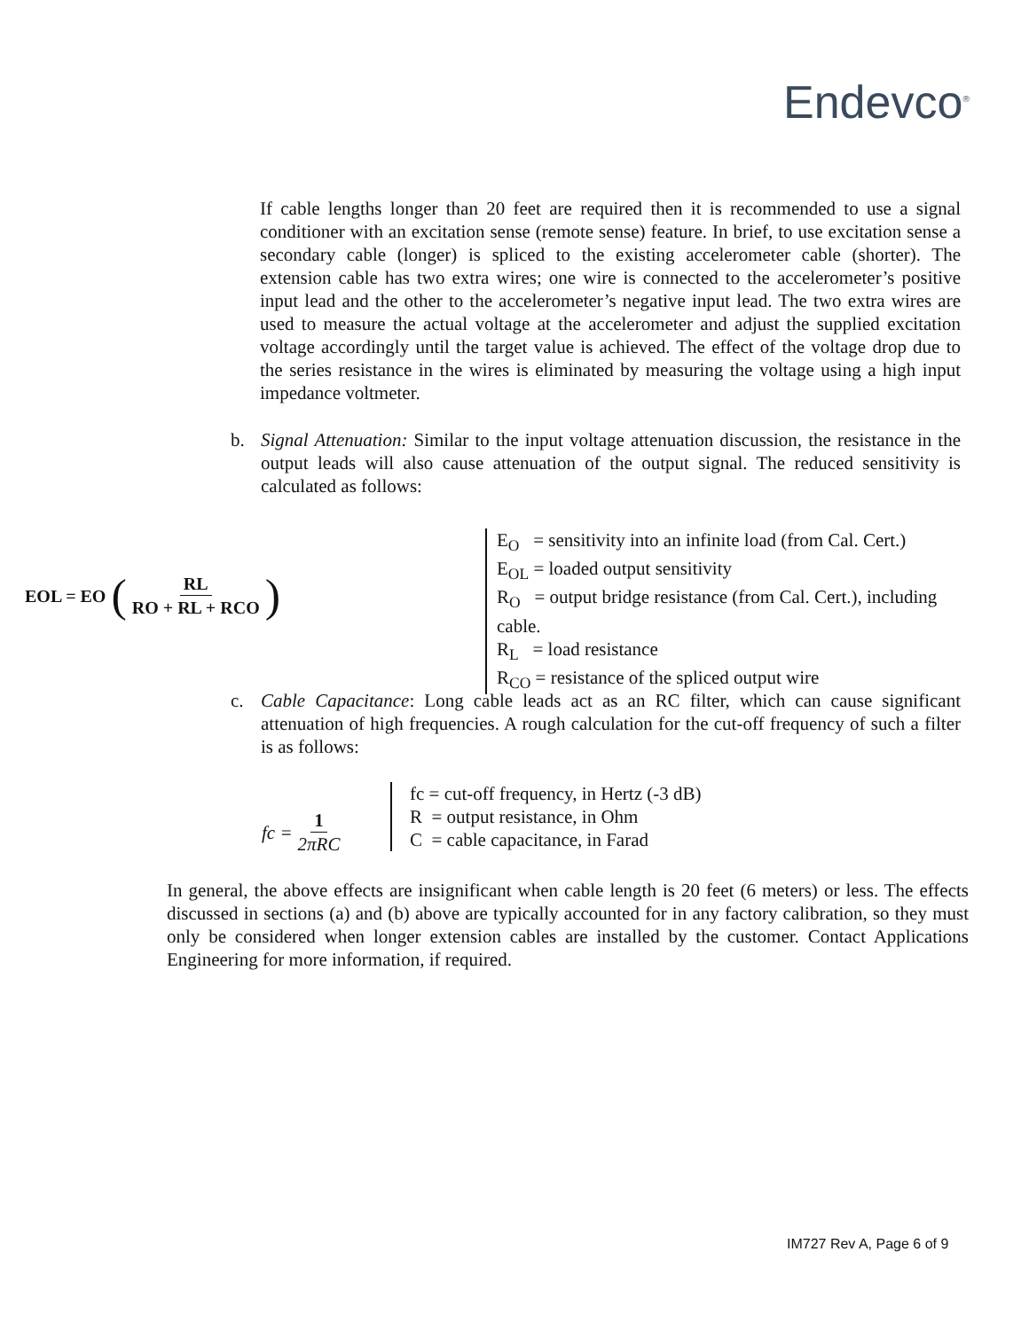Endevco<sup>®</sup>
If cable lengths longer than 20 feet are required then it is recommended to use a signal conditioner with an excitation sense (remote sense) feature. In brief, to use excitation sense a secondary cable (longer) is spliced to the existing accelerometer cable (shorter). The extension cable has two extra wires; one wire is connected to the accelerometer’s positive input lead and the other to the accelerometer’s negative input lead. The two extra wires are used to measure the actual voltage at the accelerometer and adjust the supplied excitation voltage accordingly until the target value is achieved. The effect of the voltage drop due to the series resistance in the wires is eliminated by measuring the voltage using a high input impedance voltmeter.
b. Signal Attenuation: Similar to the input voltage attenuation discussion, the resistance in the output leads will also cause attenuation of the output signal. The reduced sensitivity is calculated as follows:
EOL = EO (RL RO + RL + RCO)
E<sub>O</sub> = sensitivity into an infinite load (from Cal. Cert.)
E<sub>OL</sub> = loaded output sensitivity
R<sub>O</sub> = output bridge resistance (from Cal. Cert.), including cable.
R<sub>L</sub> = load resistance
R<sub>CO</sub> = resistance of the spliced output wire
c. Cable Capacitance: Long cable leads act as an RC filter, which can cause significant attenuation of high frequencies. A rough calculation for the cut-off frequency of such a filter is as follows:
fc = 1 2πRC
fc = cut-off frequency, in Hertz (-3 dB)
R = output resistance, in Ohm
C = cable capacitance, in Farad
In general, the above effects are insignificant when cable length is 20 feet (6 meters) or less. The effects discussed in sections (a) and (b) above are typically accounted for in any factory calibration, so they must only be considered when longer extension cables are installed by the customer. Contact Applications Engineering for more information, if required.
IM727 Rev A, Page 6 of 9